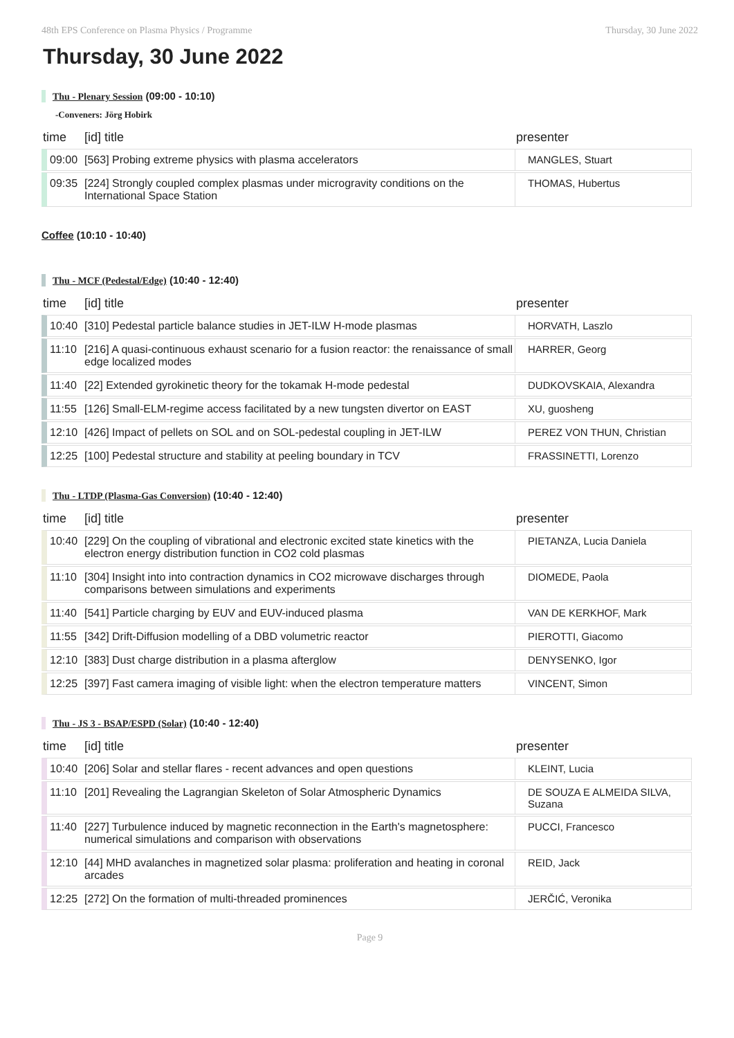48th EPS Conference on Plasma Physics / Programme Thursday, 30 June 2022
Thursday, 30 June 2022
Thu - Plenary Session (09:00 - 10:10)
-Conveners: Jörg Hobirk
| time | [id] title | presenter |
| --- | --- | --- |
| 09:00 | [563] Probing extreme physics with plasma accelerators | MANGLES, Stuart |
| 09:35 | [224] Strongly coupled complex plasmas under microgravity conditions on the International Space Station | THOMAS, Hubertus |
Coffee (10:10 - 10:40)
Thu - MCF (Pedestal/Edge) (10:40 - 12:40)
| time | [id] title | presenter |
| --- | --- | --- |
| 10:40 | [310] Pedestal particle balance studies in JET-ILW H-mode plasmas | HORVATH, Laszlo |
| 11:10 | [216] A quasi-continuous exhaust scenario for a fusion reactor: the renaissance of small edge localized modes | HARRER, Georg |
| 11:40 | [22] Extended gyrokinetic theory for the tokamak H-mode pedestal | DUDKOVSKAIA, Alexandra |
| 11:55 | [126] Small-ELM-regime access facilitated by a new tungsten divertor on EAST | XU, guosheng |
| 12:10 | [426] Impact of pellets on SOL and on SOL-pedestal coupling in JET-ILW | PEREZ VON THUN, Christian |
| 12:25 | [100] Pedestal structure and stability at peeling boundary in TCV | FRASSINETTI, Lorenzo |
Thu - LTDP (Plasma-Gas Conversion) (10:40 - 12:40)
| time | [id] title | presenter |
| --- | --- | --- |
| 10:40 | [229] On the coupling of vibrational and electronic excited state kinetics with the electron energy distribution function in CO2 cold plasmas | PIETANZA, Lucia Daniela |
| 11:10 | [304] Insight into into contraction dynamics in CO2 microwave discharges through comparisons between simulations and experiments | DIOMEDE, Paola |
| 11:40 | [541] Particle charging by EUV and EUV-induced plasma | VAN DE KERKHOF, Mark |
| 11:55 | [342] Drift-Diffusion modelling of a DBD volumetric reactor | PIEROTTI, Giacomo |
| 12:10 | [383] Dust charge distribution in a plasma afterglow | DENYSENKO, Igor |
| 12:25 | [397] Fast camera imaging of visible light: when the electron temperature matters | VINCENT, Simon |
Thu - JS 3 - BSAP/ESPD (Solar) (10:40 - 12:40)
| time | [id] title | presenter |
| --- | --- | --- |
| 10:40 | [206] Solar and stellar flares - recent advances and open questions | KLEINT, Lucia |
| 11:10 | [201] Revealing the Lagrangian Skeleton of Solar Atmospheric Dynamics | DE SOUZA E ALMEIDA SILVA, Suzana |
| 11:40 | [227] Turbulence induced by magnetic reconnection in the Earth's magnetosphere: numerical simulations and comparison with observations | PUCCI, Francesco |
| 12:10 | [44] MHD avalanches in magnetized solar plasma: proliferation and heating in coronal arcades | REID, Jack |
| 12:25 | [272] On the formation of multi-threaded prominences | JERČIĆ, Veronika |
Page 9